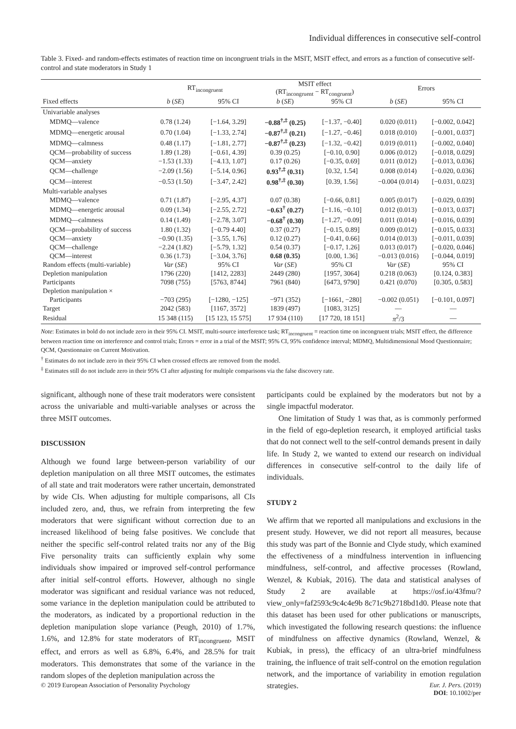Individual differences in consecutive self-control
Table 3. Fixed- and random-effects estimates of reaction time on incongruent trials in the MSIT, MSIT effect, and errors as a function of consecutive self-control and state moderators in Study 1
| | RT<sub>incongruent</sub> | | MSIT effect (RT<sub>incongruent</sub> − RT<sub>congruent</sub>) | | Errors | |
| --- | --- | --- | --- | --- | --- | --- |
| Fixed effects | b ( SE ) | 95% CI | b ( SE ) | 95% CI | b ( SE ) | 95% CI |
| Univariable analyses | | | | | | |
| MDMQ—valence | 0.78 (1.24) | [−1.64, 3.29] | −0.88<sup>†,‡</sup> (0.25) | [−1.37, −0.40] | 0.020 (0.011) | [−0.002, 0.042] |
| MDMQ—energetic arousal | 0.70 (1.04) | [−1.33, 2.74] | −0.87<sup>†,‡</sup> (0.21) | [−1.27, −0.46] | 0.018 (0.010) | [−0.001, 0.037] |
| MDMQ—calmness | 0.48 (1.17) | [−1.81, 2.77] | −0.87<sup>†,‡</sup> (0.23) | [−1.32, −0.42] | 0.019 (0.011) | [−0.002, 0.040] |
| QCM—probability of success | 1.89 (1.28) | [−0.61, 4.39] | 0.39 (0.25) | [−0.10, 0.90] | 0.006 (0.012) | [−0.018, 0.029] |
| QCM—anxiety | −1.53 (1.33) | [−4.13, 1.07] | 0.17 (0.26) | [−0.35, 0.69] | 0.011 (0.012) | [−0.013, 0.036] |
| QCM—challenge | −2.09 (1.56) | [−5.14, 0.96] | 0.93<sup>†,‡</sup> (0.31) | [0.32, 1.54] | 0.008 (0.014) | [−0.020, 0.036] |
| QCM—interest | −0.53 (1.50) | [−3.47, 2.42] | 0.98<sup>†,‡</sup> (0.30) | [0.39, 1.56] | −0.004 (0.014) | [−0.031, 0.023] |
| Multi-variable analyses | | | | | | |
| MDMQ—valence | 0.71 (1.87) | [−2.95, 4.37] | 0.07 (0.38) | [−0.66, 0.81] | 0.005 (0.017) | [−0.029, 0.039] |
| MDMQ—energetic arousal | 0.09 (1.34) | [−2.55, 2.72] | −0.63<sup>†</sup> (0.27) | [−1.16, −0.10] | 0.012 (0.013) | [−0.013, 0.037] |
| MDMQ—calmness | 0.14 (1.49) | [−2.78, 3.07] | −0.68<sup>†</sup> (0.30) | [−1.27, −0.09] | 0.011 (0.014) | [−0.016, 0.039] |
| QCM—probability of success | 1.80 (1.32) | [−0.79 4.40] | 0.37 (0.27) | [−0.15, 0.89] | 0.009 (0.012) | [−0.015, 0.033] |
| QCM—anxiety | −0.90 (1.35) | [−3.55, 1.76] | 0.12 (0.27) | [−0.41, 0.66] | 0.014 (0.013) | [−0.011, 0.039] |
| QCM—challenge | −2.24 (1.82) | [−5.79, 1.32] | 0.54 (0.37) | [−0.17, 1.26] | 0.013 (0.017) | [−0.020, 0.046] |
| QCM—interest | 0.36 (1.73) | [−3.04, 3.76] | 0.68 (0.35) | [0.00, 1.36] | −0.013 (0.016) | [−0.044, 0.019] |
| Random effects (multi-variable) | Var ( SE ) | 95% CI | Var ( SE ) | 95% CI | Var ( SE ) | 95% CI |
| Depletion manipulation | 1796 (220) | [1412, 2283] | 2449 (280) | [1957, 3064] | 0.218 (0.063) | [0.124, 0.383] |
| Participants | 7098 (755) | [5763, 8744] | 7961 (840) | [6473, 9790] | 0.421 (0.070) | [0.305, 0.583] |
| Depletion manipulation × | | | | | | |
| Participants | −703 (295) | [−1280, −125] | −971 (352) | [−1661, −280] | −0.002 (0.051) | [−0.101, 0.097] |
| Target | 2042 (583) | [1167, 3572] | 1839 (497) | [1083, 3125] | — | — |
| Residual | 15 348 (115) | [15 123, 15 575] | 17 934 (110) | [17 720, 18 151] | π<sup>2</sup>/3 | — |
Note: Estimates in bold do not include zero in their 95% CI. MSIT, multi-source interference task; RT<sub>incongruent</sub> = reaction time on incongruent trials; MSIT effect, the difference between reaction time on interference and control trials; Errors = error in a trial of the MSIT; 95% CI, 95% confidence interval; MDMQ, Multidimensional Mood Questionnaire; QCM, Questionnaire on Current Motivation.
<sup>†</sup> Estimates do not include zero in their 95% CI when crossed effects are removed from the model.
<sup>‡</sup> Estimates still do not include zero in their 95% CI after adjusting for multiple comparisons via the false discovery rate.
significant, although none of these trait moderators were consistent across the univariable and multi-variable analyses or across the three MSIT outcomes.
DISCUSSION
Although we found large between-person variability of our depletion manipulation on all three MSIT outcomes, the estimates of all state and trait moderators were rather uncertain, demonstrated by wide CIs. When adjusting for multiple comparisons, all CIs included zero, and, thus, we refrain from interpreting the few moderators that were significant without correction due to an increased likelihood of being false positives. We conclude that neither the specific self-control related traits nor any of the Big Five personality traits can sufficiently explain why some individuals show impaired or improved self-control performance after initial self-control efforts. However, although no single moderator was significant and residual variance was not reduced, some variance in the depletion manipulation could be attributed to the moderators, as indicated by a proportional reduction in the depletion manipulation slope variance (Peugh, 2010) of 1.7%, 1.6%, and 12.8% for state moderators of RT<sub>incongruent</sub>, MSIT effect, and errors as well as 6.8%, 6.4%, and 28.5% for trait moderators. This demonstrates that some of the variance in the random slopes of the depletion manipulation across the
participants could be explained by the moderators but not by a single impactful moderator.
One limitation of Study 1 was that, as is commonly performed in the field of ego-depletion research, it employed artificial tasks that do not connect well to the self-control demands present in daily life. In Study 2, we wanted to extend our research on individual differences in consecutive self-control to the daily life of individuals.
STUDY 2
We affirm that we reported all manipulations and exclusions in the present study. However, we did not report all measures, because this study was part of the Bonnie and Clyde study, which examined the effectiveness of a mindfulness intervention in influencing mindfulness, self-control, and affective processes (Rowland, Wenzel, & Kubiak, 2016). The data and statistical analyses of Study 2 are available at https://osf.io/43fmu/?view_only=faf2593c9c4c4e9b 8c71c9b2718bd1d0. Please note that this dataset has been used for other publications or manuscripts, which investigated the following research questions: the influence of mindfulness on affective dynamics (Rowland, Wenzel, & Kubiak, in press), the efficacy of an ultra-brief mindfulness training, the influence of trait self-control on the emotion regulation network, and the importance of variability in emotion regulation strategies.
© 2019 European Association of Personality Psychology Eur. J. Pers. (2019)
DOI: 10.1002/per